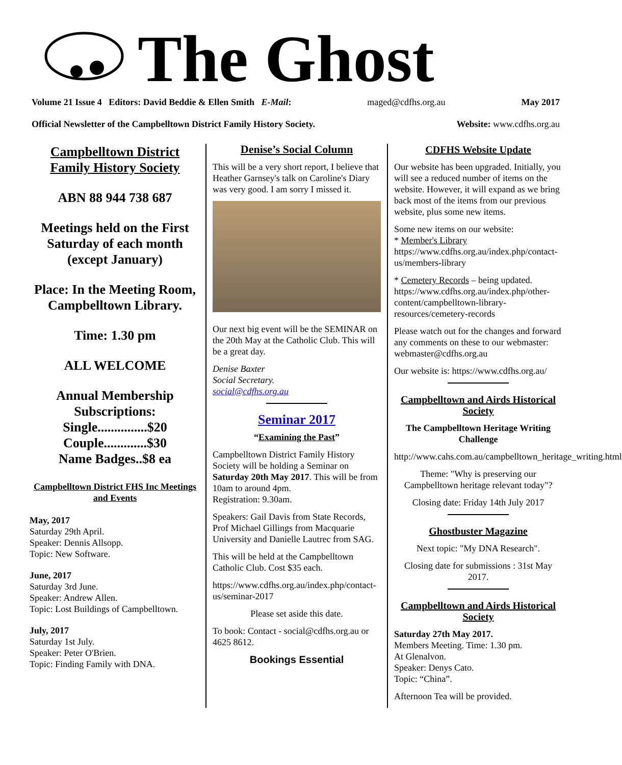The Ghost
Volume 21 Issue 4 Editors: David Beddie & Ellen Smith E-Mail: maged@cdfhs.org.au May 2017
Official Newsletter of the Campbelltown District Family History Society. Website: www.cdfhs.org.au
Campbelltown District Family History Society
ABN 88 944 738 687
Meetings held on the First Saturday of each month (except January)
Place: In the Meeting Room, Campbelltown Library.
Time: 1.30 pm
ALL WELCOME
Annual Membership Subscriptions:
Single...............$20
Couple.............$30
Name Badges..$8 ea
Campbelltown District FHS Inc Meetings and Events
May, 2017
Saturday 29th April.
Speaker: Dennis Allsopp.
Topic: New Software.
June, 2017
Saturday 3rd June.
Speaker: Andrew Allen.
Topic: Lost Buildings of Campbelltown.
July, 2017
Saturday 1st July.
Speaker: Peter O'Brien.
Topic: Finding Family with DNA.
Denise’s Social Column
This will be a very short report, I believe that Heather Garnsey's talk on Caroline's Diary was very good. I am sorry I missed it.
Our next big event will be the SEMINAR on the 20th May at the Catholic Club. This will be a great day.
Denise Baxter
Social Secretary.
social@cdfhs.org.au
Seminar 2017
“Examining the Past”
Campbelltown District Family History Society will be holding a Seminar on Saturday 20th May 2017. This will be from 10am to around 4pm.
Registration: 9.30am.
Speakers: Gail Davis from State Records, Prof Michael Gillings from Macquarie University and Danielle Lautrec from SAG.
This will be held at the Campbelltown Catholic Club. Cost $35 each.
https://www.cdfhs.org.au/index.php/contact-us/seminar-2017
Please set aside this date.
To book: Contact - social@cdfhs.org.au or 4625 8612.
Bookings Essential
CDFHS Website Update
Our website has been upgraded. Initially, you will see a reduced number of items on the website. However, it will expand as we bring back most of the items from our previous website, plus some new items.
Some new items on our website:
* Member's Library
https://www.cdfhs.org.au/index.php/contact-us/members-library
* Cemetery Records – being updated.
https://www.cdfhs.org.au/index.php/other-content/campbelltown-library-resources/cemetery-records
Please watch out for the changes and forward any comments on these to our webmaster: webmaster@cdfhs.org.au
Our website is: https://www.cdfhs.org.au/
Campbelltown and Airds Historical Society
The Campbelltown Heritage Writing Challenge
http://www.cahs.com.au/campbelltown_heritage_writing.html
Theme: "Why is preserving our Campbelltown heritage relevant today"?
Closing date: Friday 14th July 2017
Ghostbuster Magazine
Next topic: "My DNA Research".
Closing date for submissions : 31st May 2017.
Campbelltown and Airds Historical Society
Saturday 27th May 2017.
Members Meeting. Time: 1.30 pm.
At Glenalvon.
Speaker: Denys Cato.
Topic: “China”.
Afternoon Tea will be provided.